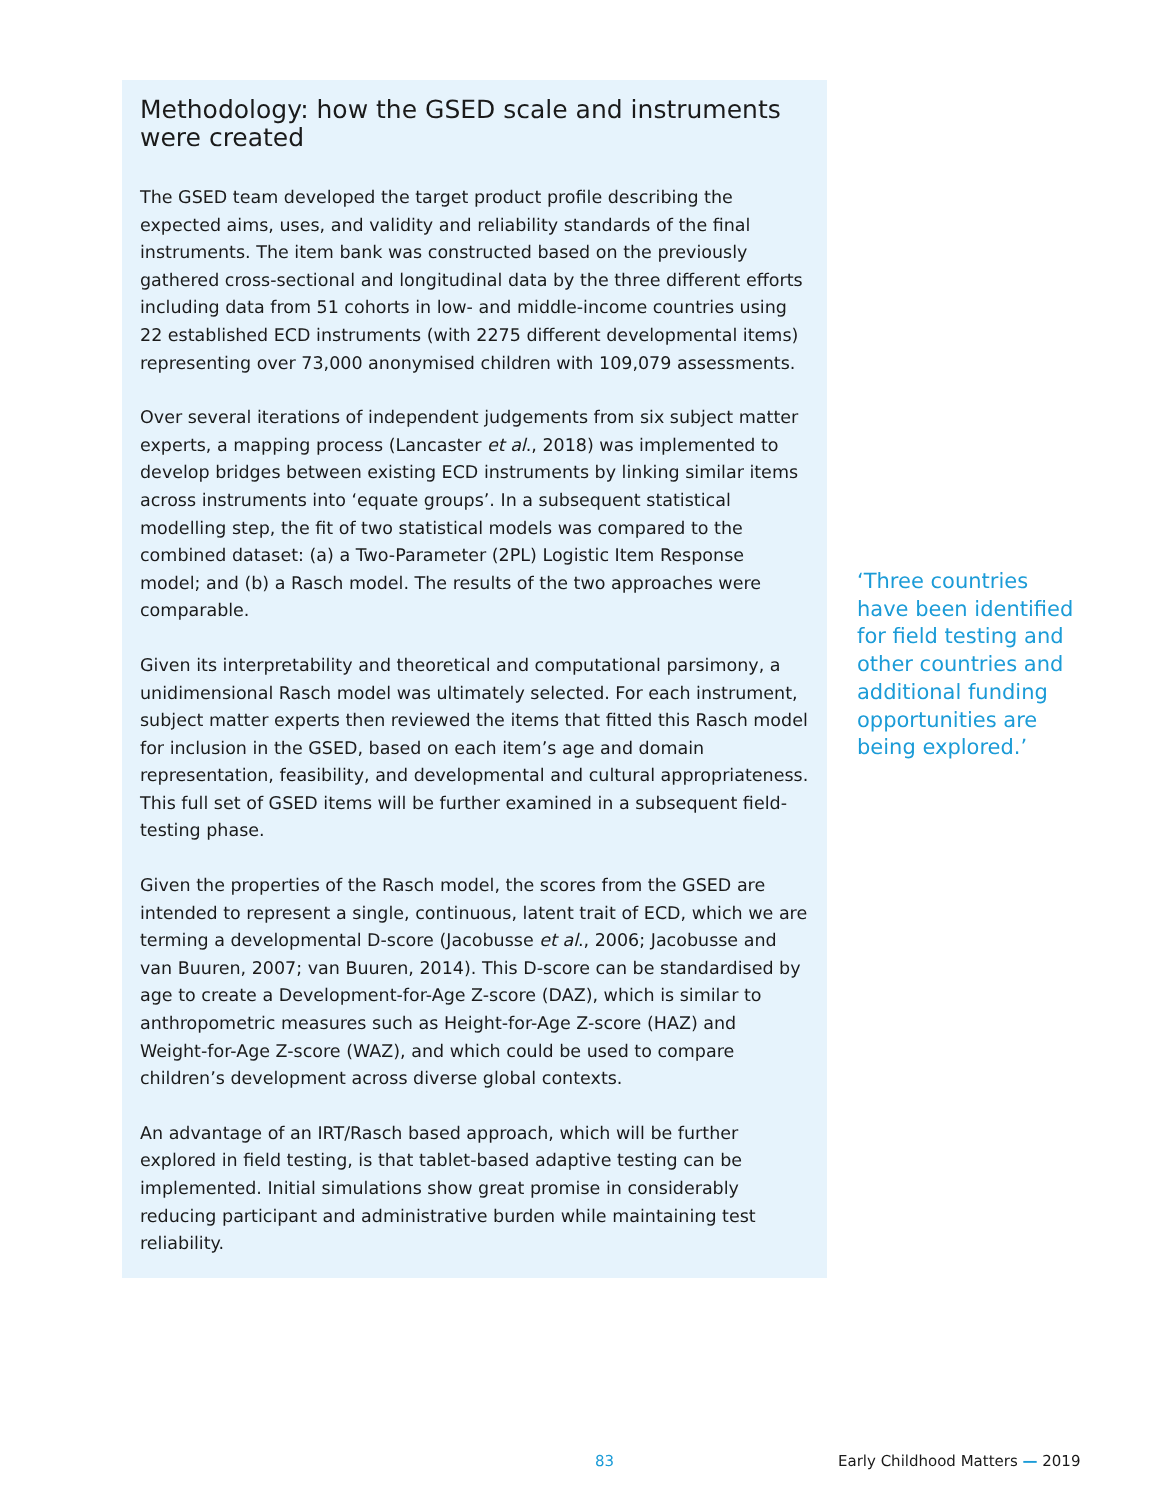Methodology: how the GSED scale and instruments were created
The GSED team developed the target product profile describing the expected aims, uses, and validity and reliability standards of the final instruments. The item bank was constructed based on the previously gathered cross-sectional and longitudinal data by the three different efforts including data from 51 cohorts in low- and middle-income countries using 22 established ECD instruments (with 2275 different developmental items) representing over 73,000 anonymised children with 109,079 assessments.
Over several iterations of independent judgements from six subject matter experts, a mapping process (Lancaster et al., 2018) was implemented to develop bridges between existing ECD instruments by linking similar items across instruments into ‘equate groups’. In a subsequent statistical modelling step, the fit of two statistical models was compared to the combined dataset: (a) a Two-Parameter (2PL) Logistic Item Response model; and (b) a Rasch model. The results of the two approaches were comparable.
Given its interpretability and theoretical and computational parsimony, a unidimensional Rasch model was ultimately selected. For each instrument, subject matter experts then reviewed the items that fitted this Rasch model for inclusion in the GSED, based on each item’s age and domain representation, feasibility, and developmental and cultural appropriateness. This full set of GSED items will be further examined in a subsequent field-testing phase.
Given the properties of the Rasch model, the scores from the GSED are intended to represent a single, continuous, latent trait of ECD, which we are terming a developmental D-score (Jacobusse et al., 2006; Jacobusse and van Buuren, 2007; van Buuren, 2014). This D-score can be standardised by age to create a Development-for-Age Z-score (DAZ), which is similar to anthropometric measures such as Height-for-Age Z-score (HAZ) and Weight-for-Age Z-score (WAZ), and which could be used to compare children’s development across diverse global contexts.
An advantage of an IRT/Rasch based approach, which will be further explored in field testing, is that tablet-based adaptive testing can be implemented. Initial simulations show great promise in considerably reducing participant and administrative burden while maintaining test reliability.
‘Three countries have been identified for field testing and other countries and additional funding opportunities are being explored.’
83 Early Childhood Matters — 2019